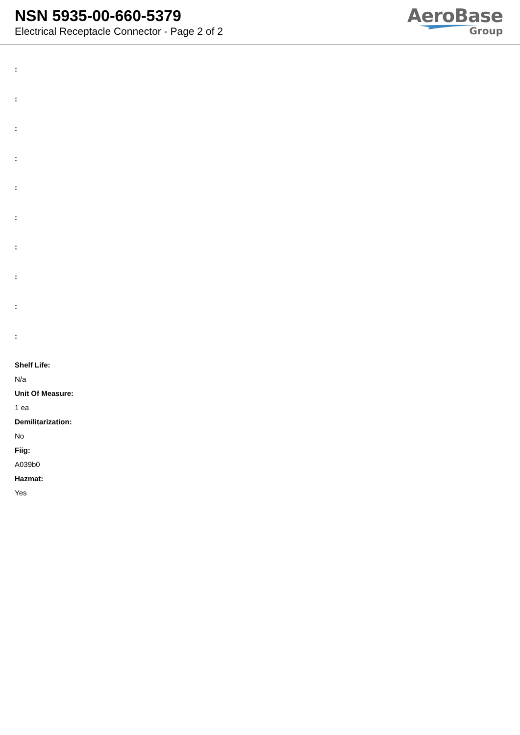NSN 5935-00-660-5379
Electrical Receptacle Connector - Page 2 of 2
AeroBase
Group
:
:
:
:
:
:
:
:
:
:
Shelf Life:
N/a
Unit Of Measure:
1 ea
Demilitarization:
No
Fiig:
A039b0
Hazmat:
Yes